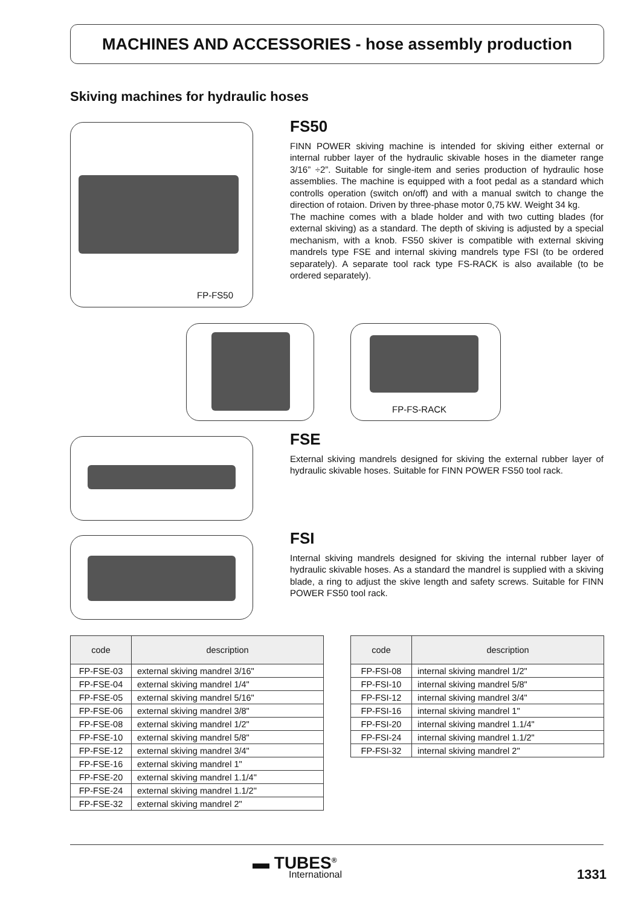MACHINES AND ACCESSORIES - hose assembly production
Skiving machines for hydraulic hoses
FP-FS50
FS50
FINN POWER skiving machine is intended for skiving either external or internal rubber layer of the hydraulic skivable hoses in the diameter range 3/16” ÷2”. Suitable for single-item and series production of hydraulic hose assemblies. The machine is equipped with a foot pedal as a standard which controlls operation (switch on/off) and with a manual switch to change the direction of rotaion. Driven by three-phase motor 0,75 kW. Weight 34 kg.
The machine comes with a blade holder and with two cutting blades (for external skiving) as a standard. The depth of skiving is adjusted by a special mechanism, with a knob. FS50 skiver is compatible with external skiving mandrels type FSE and internal skiving mandrels type FSI (to be ordered separately). A separate tool rack type FS-RACK is also available (to be ordered separately).
FP-FS-RACK
FSE
External skiving mandrels designed for skiving the external rubber layer of hydraulic skivable hoses. Suitable for FINN POWER FS50 tool rack.
FSI
Internal skiving mandrels designed for skiving the internal rubber layer of hydraulic skivable hoses. As a standard the mandrel is supplied with a skiving blade, a ring to adjust the skive length and safety screws. Suitable for FINN POWER FS50 tool rack.
| code | description |
| --- | --- |
| FP-FSE-03 | external skiving mandrel 3/16" |
| FP-FSE-04 | external skiving mandrel 1/4" |
| FP-FSE-05 | external skiving mandrel 5/16" |
| FP-FSE-06 | external skiving mandrel 3/8" |
| FP-FSE-08 | external skiving mandrel 1/2" |
| FP-FSE-10 | external skiving mandrel 5/8" |
| FP-FSE-12 | external skiving mandrel 3/4" |
| FP-FSE-16 | external skiving mandrel 1" |
| FP-FSE-20 | external skiving mandrel 1.1/4" |
| FP-FSE-24 | external skiving mandrel 1.1/2" |
| FP-FSE-32 | external skiving mandrel 2" |
| code | description |
| --- | --- |
| FP-FSI-08 | internal skiving mandrel 1/2" |
| FP-FSI-10 | internal skiving mandrel 5/8" |
| FP-FSI-12 | internal skiving mandrel 3/4" |
| FP-FSI-16 | internal skiving mandrel 1" |
| FP-FSI-20 | internal skiving mandrel 1.1/4" |
| FP-FSI-24 | internal skiving mandrel 1.1/2" |
| FP-FSI-32 | internal skiving mandrel 2" |
▬ TUBES<sup>®</sup>
International
1331